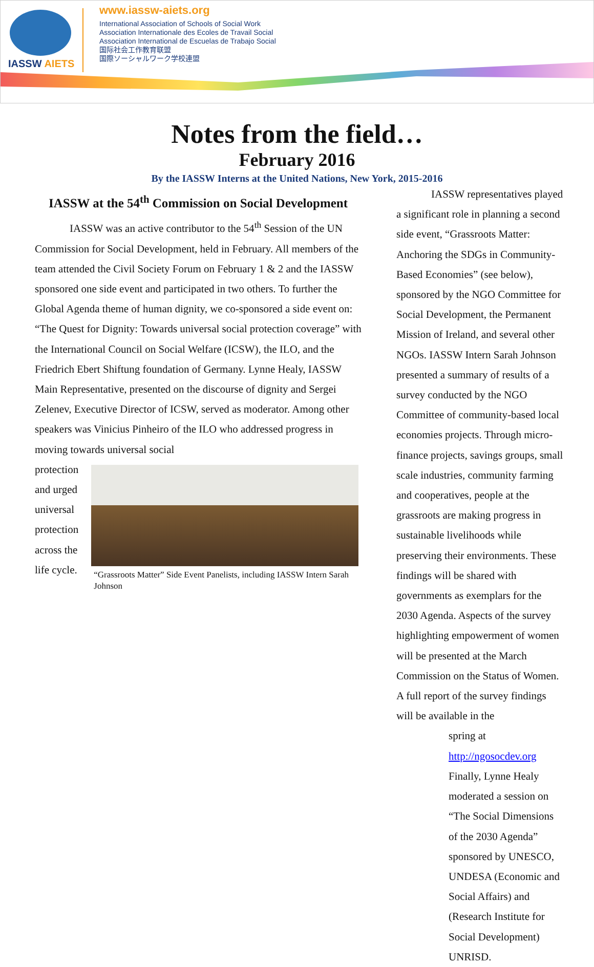IASSW AIETS
www.iassw-aiets.org
International Association of Schools of Social Work
Association Internationale des Ecoles de Travail Social
Association International de Escuelas de Trabajo Social
国际社会工作教育联盟
国際ソーシャルワーク学校連盟
Notes from the field…
February 2016
By the IASSW Interns at the United Nations, New York, 2015-2016
IASSW at the 54<sup>th</sup> Commission on Social Development
IASSW was an active contributor to the 54<sup>th</sup> Session of the UN Commission for Social Development, held in February. All members of the team attended the Civil Society Forum on February 1 & 2 and the IASSW sponsored one side event and participated in two others. To further the Global Agenda theme of human dignity, we co-sponsored a side event on: “The Quest for Dignity: Towards universal social protection coverage” with the International Council on Social Welfare (ICSW), the ILO, and the Friedrich Ebert Shiftung foundation of Germany. Lynne Healy, IASSW Main Representative, presented on the discourse of dignity and Sergei Zelenev, Executive Director of ICSW, served as moderator. Among other speakers was Vinicius Pinheiro of the ILO who addressed progress in moving towards universal social
protection and urged universal protection across the life cycle.
“Grassroots Matter” Side Event Panelists, including IASSW Intern Sarah Johnson
IASSW representatives played a significant role in planning a second side event, “Grassroots Matter: Anchoring the SDGs in Community-Based Economies” (see below), sponsored by the NGO Committee for Social Development, the Permanent Mission of Ireland, and several other NGOs. IASSW Intern Sarah Johnson presented a summary of results of a survey conducted by the NGO Committee of community-based local economies projects. Through micro-finance projects, savings groups, small scale industries, community farming and cooperatives, people at the grassroots are making progress in sustainable livelihoods while preserving their environments. These findings will be shared with governments as exemplars for the 2030 Agenda. Aspects of the survey highlighting empowerment of women will be presented at the March Commission on the Status of Women. A full report of the survey findings will be available in the
spring at http://ngosocdev.org Finally, Lynne Healy moderated a session on “The Social Dimensions of the 2030 Agenda” sponsored by UNESCO, UNDESA (Economic and Social Affairs) and (Research Institute for Social Development) UNRISD.